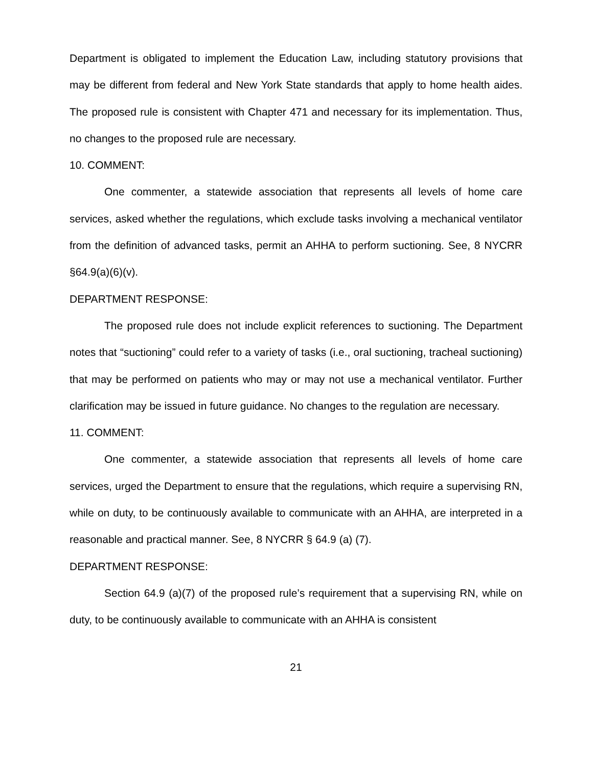Department is obligated to implement the Education Law, including statutory provisions that may be different from federal and New York State standards that apply to home health aides. The proposed rule is consistent with Chapter 471 and necessary for its implementation. Thus, no changes to the proposed rule are necessary.
10. COMMENT:
One commenter, a statewide association that represents all levels of home care services, asked whether the regulations, which exclude tasks involving a mechanical ventilator from the definition of advanced tasks, permit an AHHA to perform suctioning. See, 8 NYCRR §64.9(a)(6)(v).
DEPARTMENT RESPONSE:
The proposed rule does not include explicit references to suctioning. The Department notes that “suctioning” could refer to a variety of tasks (i.e., oral suctioning, tracheal suctioning) that may be performed on patients who may or may not use a mechanical ventilator. Further clarification may be issued in future guidance. No changes to the regulation are necessary.
11. COMMENT:
One commenter, a statewide association that represents all levels of home care services, urged the Department to ensure that the regulations, which require a supervising RN, while on duty, to be continuously available to communicate with an AHHA, are interpreted in a reasonable and practical manner. See, 8 NYCRR § 64.9 (a) (7).
DEPARTMENT RESPONSE:
Section 64.9 (a)(7) of the proposed rule’s requirement that a supervising RN, while on duty, to be continuously available to communicate with an AHHA is consistent
21